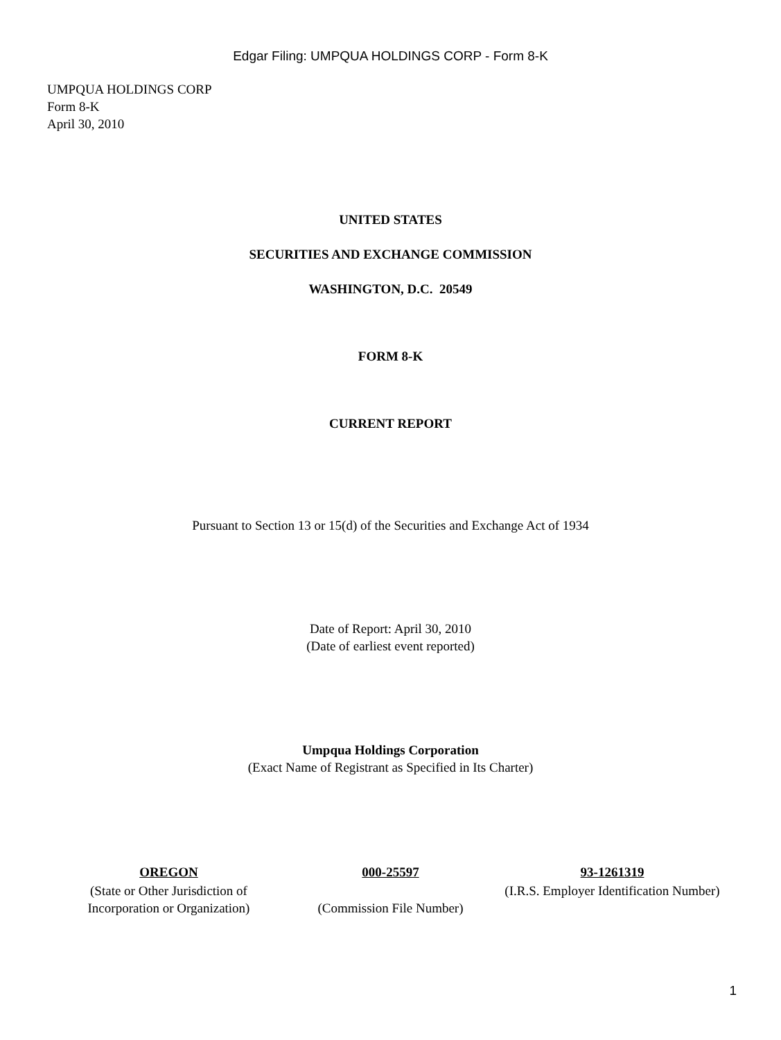Edgar Filing: UMPQUA HOLDINGS CORP - Form 8-K
UMPQUA HOLDINGS CORP
Form 8-K
April 30, 2010
UNITED STATES
SECURITIES AND EXCHANGE COMMISSION
WASHINGTON, D.C. 20549
FORM 8-K
CURRENT REPORT
Pursuant to Section 13 or 15(d) of the Securities and Exchange Act of 1934
Date of Report: April 30, 2010
(Date of earliest event reported)
Umpqua Holdings Corporation
(Exact Name of Registrant as Specified in Its Charter)
| OREGON | 000-25597 | 93-1261319 |
| (State or Other Jurisdiction of Incorporation or Organization) | (Commission File Number) | (I.R.S. Employer Identification Number) |
1